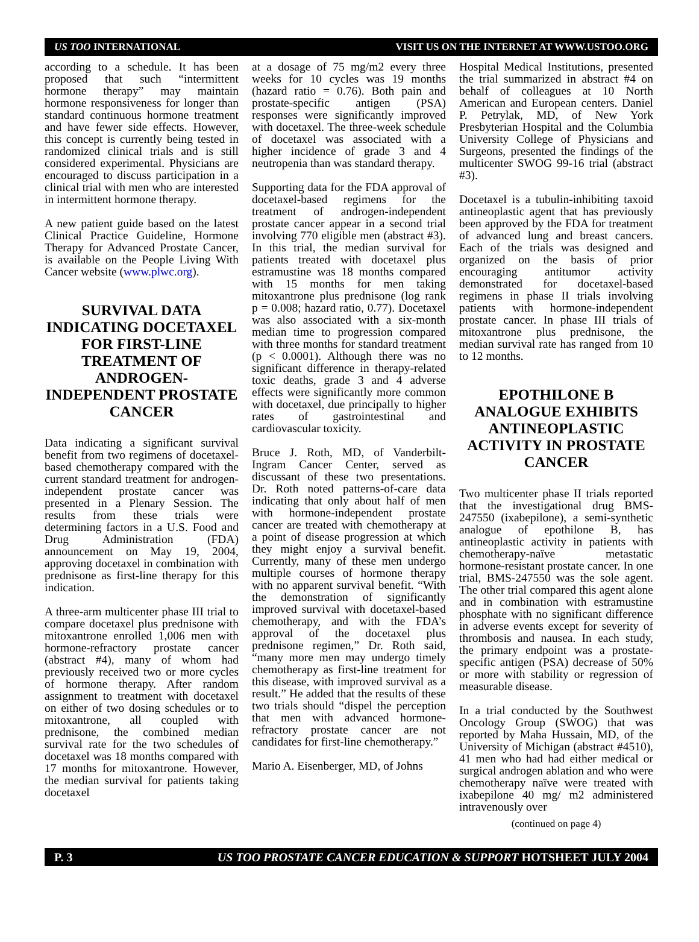US TOO INTERNATIONAL VISIT US ON THE INTERNET AT WWW.USTOO.ORG
according to a schedule. It has been proposed that such “intermittent hormone therapy” may maintain hormone responsiveness for longer than standard continuous hormone treatment and have fewer side effects. However, this concept is currently being tested in randomized clinical trials and is still considered experimental. Physicians are encouraged to discuss participation in a clinical trial with men who are interested in intermittent hormone therapy.
A new patient guide based on the latest Clinical Practice Guideline, Hormone Therapy for Advanced Prostate Cancer, is available on the People Living With Cancer website (www.plwc.org).
SURVIVAL DATA INDICATING DOCETAXEL FOR FIRST-LINE TREATMENT OF ANDROGEN-INDEPENDENT PROSTATE CANCER
Data indicating a significant survival benefit from two regimens of docetaxel-based chemotherapy compared with the current standard treatment for androgen-independent prostate cancer was presented in a Plenary Session. The results from these trials were determining factors in a U.S. Food and Drug Administration (FDA) announcement on May 19, 2004, approving docetaxel in combination with prednisone as first-line therapy for this indication.
A three-arm multicenter phase III trial to compare docetaxel plus prednisone with mitoxantrone enrolled 1,006 men with hormone-refractory prostate cancer (abstract #4), many of whom had previously received two or more cycles of hormone therapy. After random assignment to treatment with docetaxel on either of two dosing schedules or to mitoxantrone, all coupled with prednisone, the combined median survival rate for the two schedules of docetaxel was 18 months compared with 17 months for mitoxantrone. However, the median survival for patients taking docetaxel
at a dosage of 75 mg/m2 every three weeks for 10 cycles was 19 months (hazard ratio = 0.76). Both pain and prostate-specific antigen (PSA) responses were significantly improved with docetaxel. The three-week schedule of docetaxel was associated with a higher incidence of grade 3 and 4 neutropenia than was standard therapy.
Supporting data for the FDA approval of docetaxel-based regimens for the treatment of androgen-independent prostate cancer appear in a second trial involving 770 eligible men (abstract #3). In this trial, the median survival for patients treated with docetaxel plus estramustine was 18 months compared with 15 months for men taking mitoxantrone plus prednisone (log rank p = 0.008; hazard ratio, 0.77). Docetaxel was also associated with a six-month median time to progression compared with three months for standard treatment (p < 0.0001). Although there was no significant difference in therapy-related toxic deaths, grade 3 and 4 adverse effects were significantly more common with docetaxel, due principally to higher rates of gastrointestinal and cardiovascular toxicity.
Bruce J. Roth, MD, of Vanderbilt-Ingram Cancer Center, served as discussant of these two presentations. Dr. Roth noted patterns-of-care data indicating that only about half of men with hormone-independent prostate cancer are treated with chemotherapy at a point of disease progression at which they might enjoy a survival benefit. Currently, many of these men undergo multiple courses of hormone therapy with no apparent survival benefit. “With the demonstration of significantly improved survival with docetaxel-based chemotherapy, and with the FDA’s approval of the docetaxel plus prednisone regimen,” Dr. Roth said, “many more men may undergo timely chemotherapy as first-line treatment for this disease, with improved survival as a result.” He added that the results of these two trials should “dispel the perception that men with advanced hormone-refractory prostate cancer are not candidates for first-line chemotherapy.”
Mario A. Eisenberger, MD, of Johns
Hospital Medical Institutions, presented the trial summarized in abstract #4 on behalf of colleagues at 10 North American and European centers. Daniel P. Petrylak, MD, of New York Presbyterian Hospital and the Columbia University College of Physicians and Surgeons, presented the findings of the multicenter SWOG 99-16 trial (abstract #3).
Docetaxel is a tubulin-inhibiting taxoid antineoplastic agent that has previously been approved by the FDA for treatment of advanced lung and breast cancers. Each of the trials was designed and organized on the basis of prior encouraging antitumor activity demonstrated for docetaxel-based regimens in phase II trials involving patients with hormone-independent prostate cancer. In phase III trials of mitoxantrone plus prednisone, the median survival rate has ranged from 10 to 12 months.
EPOTHILONE B ANALOGUE EXHIBITS ANTINEOPLASTIC ACTIVITY IN PROSTATE CANCER
Two multicenter phase II trials reported that the investigational drug BMS-247550 (ixabepilone), a semi-synthetic analogue of epothilone B, has antineoplastic activity in patients with chemotherapy-naïve metastatic hormone-resistant prostate cancer. In one trial, BMS-247550 was the sole agent. The other trial compared this agent alone and in combination with estramustine phosphate with no significant difference in adverse events except for severity of thrombosis and nausea. In each study, the primary endpoint was a prostate-specific antigen (PSA) decrease of 50% or more with stability or regression of measurable disease.
In a trial conducted by the Southwest Oncology Group (SWOG) that was reported by Maha Hussain, MD, of the University of Michigan (abstract #4510), 41 men who had had either medical or surgical androgen ablation and who were chemotherapy naïve were treated with ixabepilone 40 mg/ m2 administered intravenously over
(continued on page 4)
P. 3 US TOO PROSTATE CANCER EDUCATION & SUPPORT HOTSHEET JULY 2004